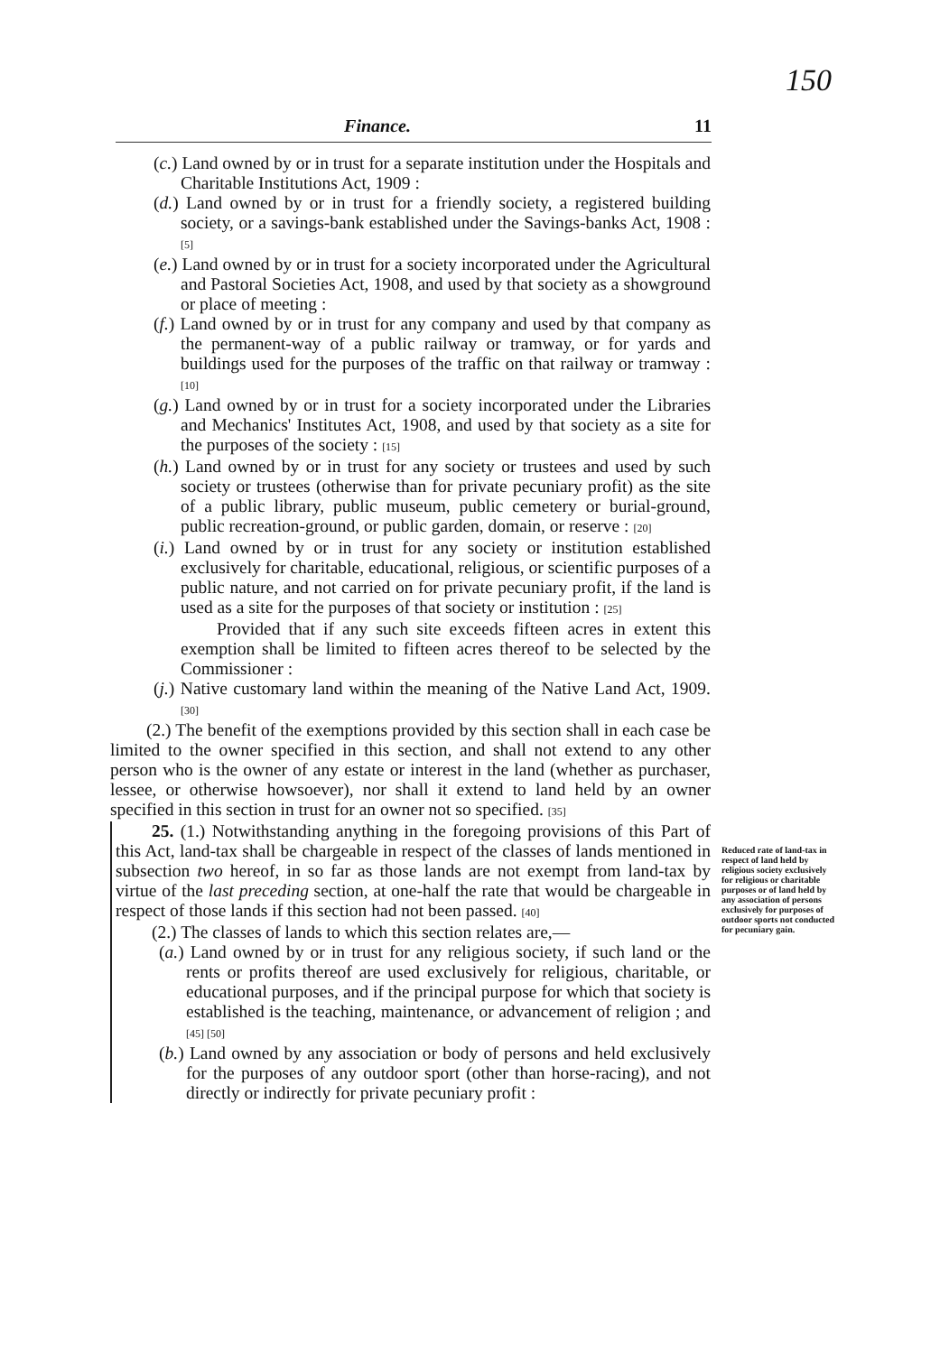150
Finance. 11
(c.) Land owned by or in trust for a separate institution under the Hospitals and Charitable Institutions Act, 1909 :
(d.) Land owned by or in trust for a friendly society, a registered building society, or a savings-bank established under the Savings-banks Act, 1908 : [5]
(e.) Land owned by or in trust for a society incorporated under the Agricultural and Pastoral Societies Act, 1908, and used by that society as a showground or place of meeting :
(f.) Land owned by or in trust for any company and used by that company as the permanent-way of a public railway or tramway, or for yards and buildings used for the purposes of the traffic on that railway or tramway : [10]
(g.) Land owned by or in trust for a society incorporated under the Libraries and Mechanics' Institutes Act, 1908, and used by that society as a site for the purposes of the society : [15]
(h.) Land owned by or in trust for any society or trustees and used by such society or trustees (otherwise than for private pecuniary profit) as the site of a public library, public museum, public cemetery or burial-ground, public recreation-ground, or public garden, domain, or reserve : [20]
(i.) Land owned by or in trust for any society or institution established exclusively for charitable, educational, religious, or scientific purposes of a public nature, and not carried on for private pecuniary profit, if the land is used as a site for the purposes of that society or institution : [25]
Provided that if any such site exceeds fifteen acres in extent this exemption shall be limited to fifteen acres thereof to be selected by the Commissioner :
(j.) Native customary land within the meaning of the Native Land Act, 1909. [30]
(2.) The benefit of the exemptions provided by this section shall in each case be limited to the owner specified in this section, and shall not extend to any other person who is the owner of any estate or interest in the land (whether as purchaser, lessee, or otherwise howsoever), nor shall it extend to land held by an owner specified in this section in trust for an owner not so specified. [35]
25. (1.) Notwithstanding anything in the foregoing provisions of this Part of this Act, land-tax shall be chargeable in respect of the classes of lands mentioned in subsection two hereof, in so far as those lands are not exempt from land-tax by virtue of the last preceding section, at one-half the rate that would be chargeable in respect of those lands if this section had not been passed. [40]
(2.) The classes of lands to which this section relates are,—
(a.) Land owned by or in trust for any religious society, if such land or the rents or profits thereof are used exclusively for religious, charitable, or educational purposes, and if the principal purpose for which that society is established is the teaching, maintenance, or advancement of religion ; and [45] [50]
(b.) Land owned by any association or body of persons and held exclusively for the purposes of any outdoor sport (other than horse-racing), and not directly or indirectly for private pecuniary profit :
Reduced rate of land-tax in respect of land held by religious society exclusively for religious or charitable purposes or of land held by any association of persons exclusively for purposes of outdoor sports not conducted for pecuniary gain.